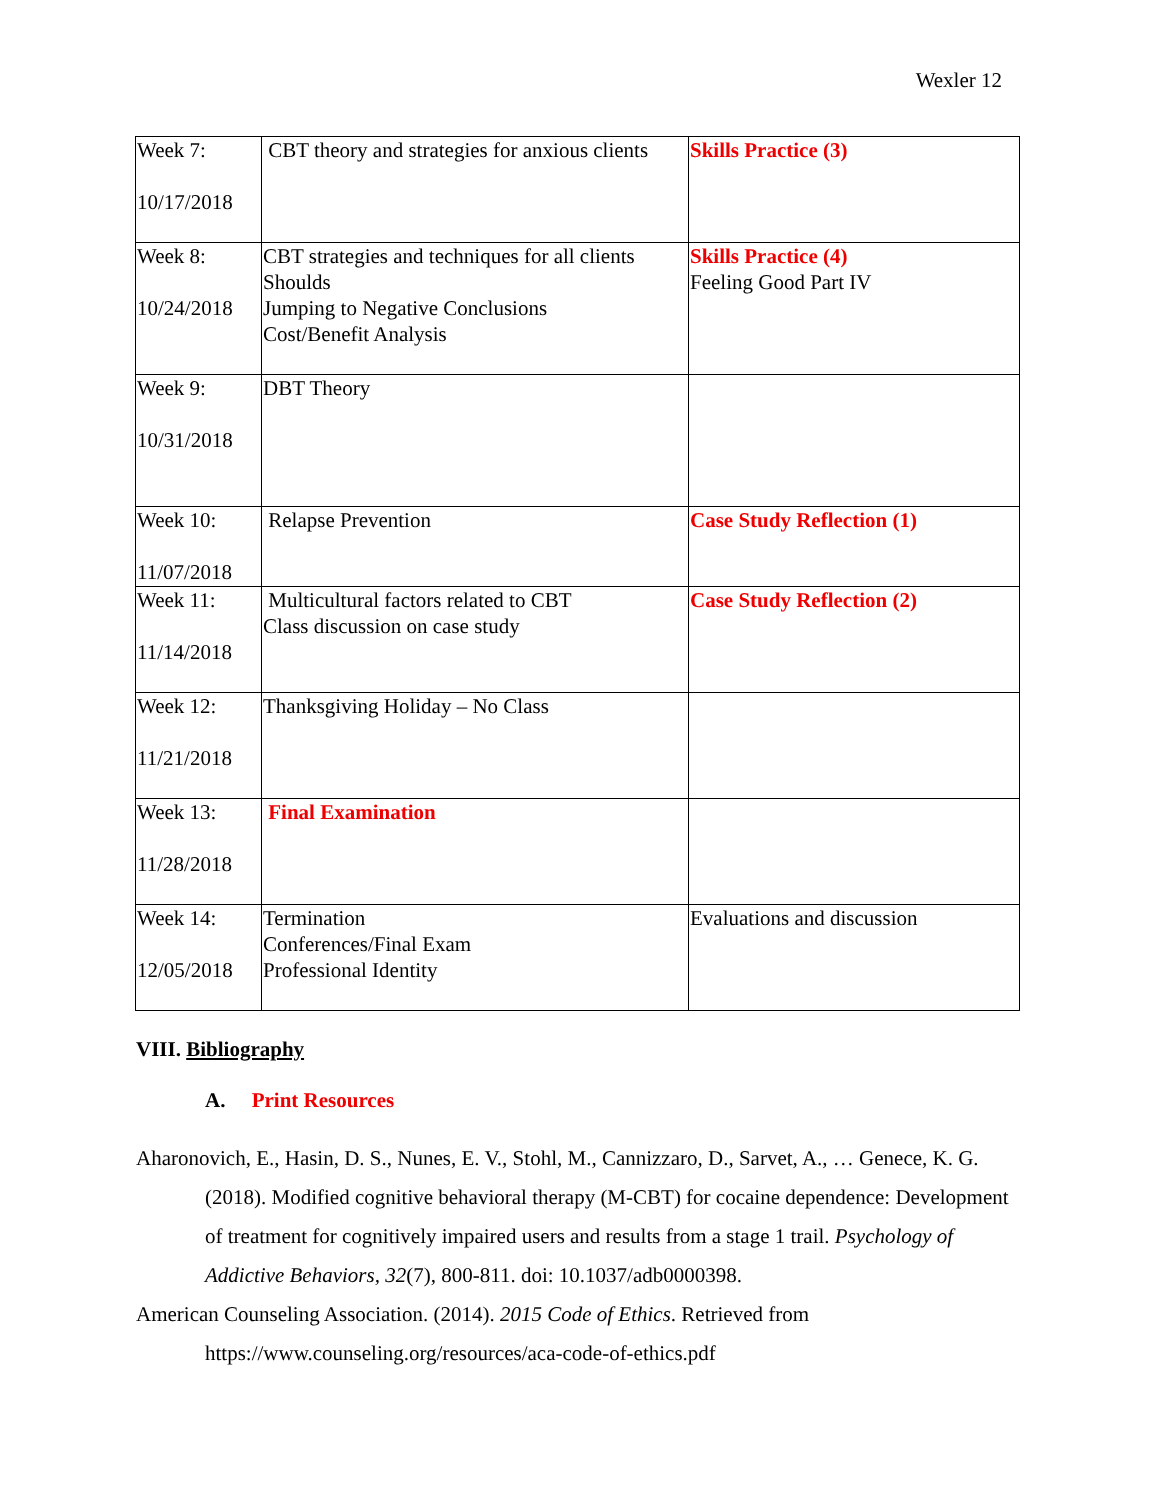Wexler 12
| Week 7: 10/17/2018 | CBT theory and strategies for anxious clients | Skills Practice (3) |
| Week 8: 10/24/2018 | CBT strategies and techniques for all clients Shoulds Jumping to Negative Conclusions Cost/Benefit Analysis | Skills Practice (4) Feeling Good Part IV |
| Week 9: 10/31/2018 | DBT Theory | |
| Week 10: 11/07/2018 | Relapse Prevention | Case Study Reflection (1) |
| Week 11: 11/14/2018 | Multicultural factors related to CBT Class discussion on case study | Case Study Reflection (2) |
| Week 12: 11/21/2018 | Thanksgiving Holiday – No Class | |
| Week 13: 11/28/2018 | Final Examination | |
| Week 14: 12/05/2018 | Termination Conferences/Final Exam Professional Identity | Evaluations and discussion |
VIII. Bibliography
A. Print Resources
Aharonovich, E., Hasin, D. S., Nunes, E. V., Stohl, M., Cannizzaro, D., Sarvet, A., … Genece, K. G. (2018). Modified cognitive behavioral therapy (M-CBT) for cocaine dependence: Development of treatment for cognitively impaired users and results from a stage 1 trail. Psychology of Addictive Behaviors, 32(7), 800-811. doi: 10.1037/adb0000398.
American Counseling Association. (2014). 2015 Code of Ethics. Retrieved from https://www.counseling.org/resources/aca-code-of-ethics.pdf